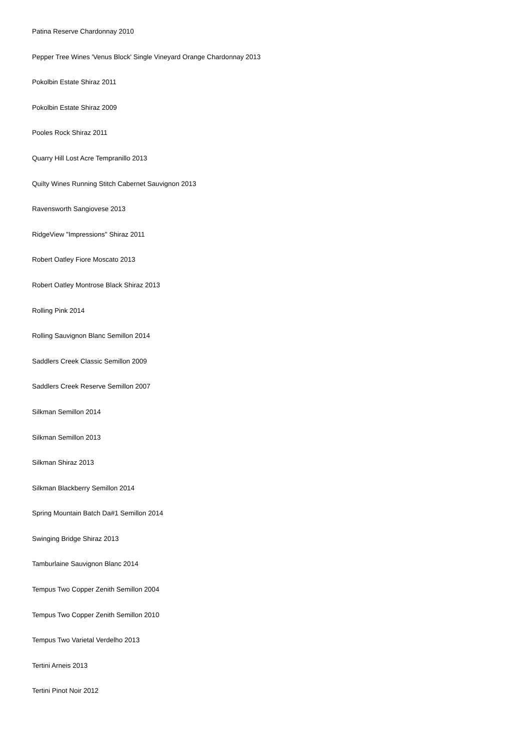Patina Reserve Chardonnay 2010
Pepper Tree Wines 'Venus Block' Single Vineyard Orange Chardonnay 2013
Pokolbin Estate Shiraz 2011
Pokolbin Estate Shiraz 2009
Pooles Rock Shiraz 2011
Quarry Hill Lost Acre Tempranillo 2013
Quilty Wines Running Stitch Cabernet Sauvignon 2013
Ravensworth Sangiovese 2013
RidgeView "Impressions" Shiraz 2011
Robert Oatley Fiore Moscato 2013
Robert Oatley Montrose Black Shiraz 2013
Rolling Pink 2014
Rolling Sauvignon Blanc Semillon 2014
Saddlers Creek Classic Semillon 2009
Saddlers Creek Reserve Semillon 2007
Silkman Semillon 2014
Silkman Semillon 2013
Silkman Shiraz 2013
Silkman Blackberry Semillon 2014
Spring Mountain Batch Da#1 Semillon 2014
Swinging Bridge Shiraz 2013
Tamburlaine Sauvignon Blanc 2014
Tempus Two Copper Zenith Semillon 2004
Tempus Two Copper Zenith Semillon 2010
Tempus Two Varietal Verdelho 2013
Tertini Arneis 2013
Tertini Pinot Noir 2012